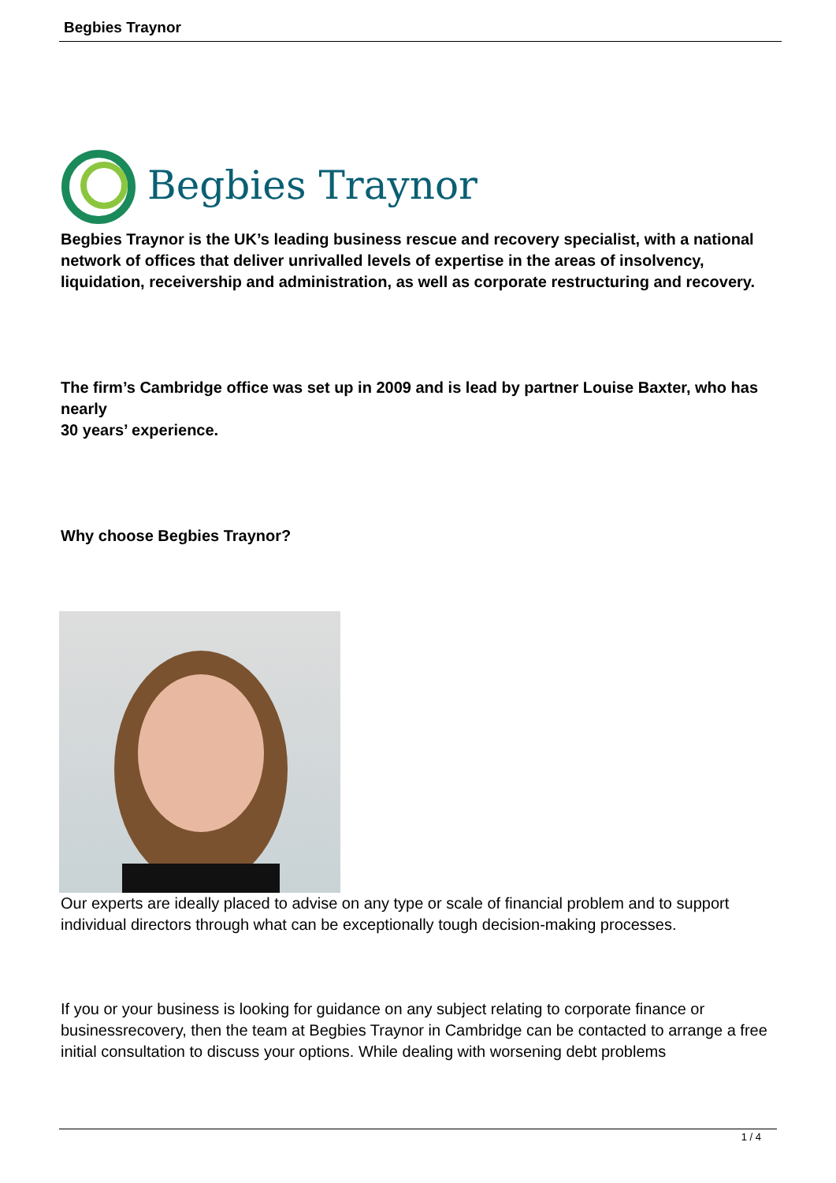Begbies Traynor
Begbies Traynor
Begbies Traynor is the UK’s leading business rescue and recovery specialist, with a national network of offices that deliver unrivalled levels of expertise in the areas of insolvency, liquidation, receivership and administration, as well as corporate restructuring and recovery.
The firm’s Cambridge office was set up in 2009 and is lead by partner Louise Baxter, who has nearly
30 years’ experience.
Why choose Begbies Traynor?
Our experts are ideally placed to advise on any type or scale of financial problem and to support individual directors through what can be exceptionally tough decision-making processes.
If you or your business is looking for guidance on any subject relating to corporate finance or businessrecovery, then the team at Begbies Traynor in Cambridge can be contacted to arrange a free initial consultation to discuss your options. While dealing with worsening debt problems
1 / 4